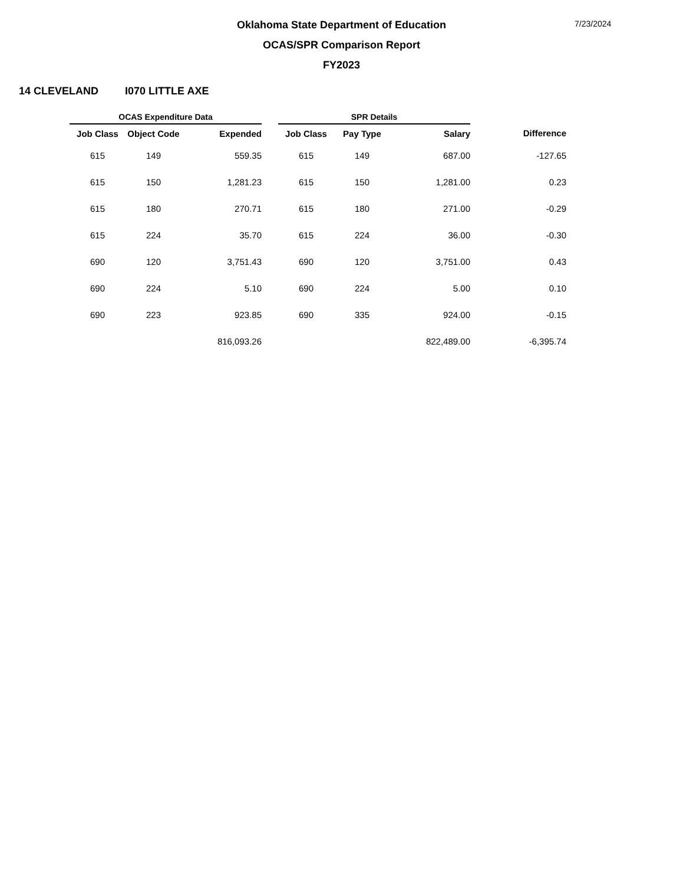7/23/2024
Oklahoma State Department of Education
OCAS/SPR Comparison Report
FY2023
14 CLEVELAND I070 LITTLE AXE
| OCAS Expenditure Data | | | | SPR Details | | | |
| --- | --- | --- | --- | --- | --- | --- | --- |
| Job Class | Object Code | Expended | | Job Class | Pay Type | Salary | Difference |
| 615 | 149 | 559.35 | | 615 | 149 | 687.00 | -127.65 |
| 615 | 150 | 1,281.23 | | 615 | 150 | 1,281.00 | 0.23 |
| 615 | 180 | 270.71 | | 615 | 180 | 271.00 | -0.29 |
| 615 | 224 | 35.70 | | 615 | 224 | 36.00 | -0.30 |
| 690 | 120 | 3,751.43 | | 690 | 120 | 3,751.00 | 0.43 |
| 690 | 224 | 5.10 | | 690 | 224 | 5.00 | 0.10 |
| 690 | 223 | 923.85 | | 690 | 335 | 924.00 | -0.15 |
| | | 816,093.26 | | | | 822,489.00 | -6,395.74 |